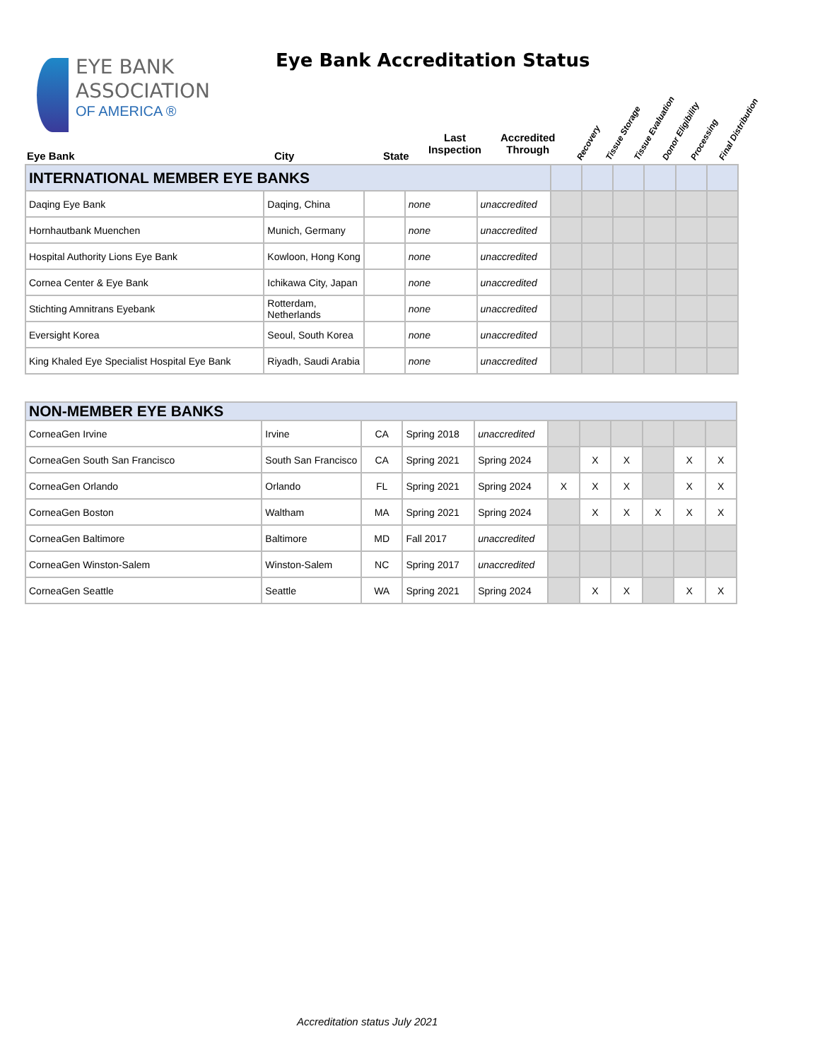EYE BANK
ASSOCIATION
OF AMERICA ®
Eye Bank Accreditation Status
Eye Bank City State
Last
Inspection
Accredited
Through
Recovery Tissue Storage Tissue Evaluation Donor Eligibility Processing Final Distribution
| INTERNATIONAL MEMBER EYE BANKS | | | | | | | | | | |
| Daqing Eye Bank | Daqing, China | | none | unaccredited | | | | | | |
| Hornhautbank Muenchen | Munich, Germany | | none | unaccredited | | | | | | |
| Hospital Authority Lions Eye Bank | Kowloon, Hong Kong | | none | unaccredited | | | | | | |
| Cornea Center & Eye Bank | Ichikawa City, Japan | | none | unaccredited | | | | | | |
| Stichting Amnitrans Eyebank | Rotterdam, Netherlands | | none | unaccredited | | | | | | |
| Eversight Korea | Seoul, South Korea | | none | unaccredited | | | | | | |
| King Khaled Eye Specialist Hospital Eye Bank | Riyadh, Saudi Arabia | | none | unaccredited | | | | | | |
| NON-MEMBER EYE BANKS | | | | | | | | | | |
| CorneaGen Irvine | Irvine | CA | Spring 2018 | unaccredited | | | | | | |
| CorneaGen South San Francisco | South San Francisco | CA | Spring 2021 | Spring 2024 | | X | X | | X | X |
| CorneaGen Orlando | Orlando | FL | Spring 2021 | Spring 2024 | X | X | X | | X | X |
| CorneaGen Boston | Waltham | MA | Spring 2021 | Spring 2024 | | X | X | X | X | X |
| CorneaGen Baltimore | Baltimore | MD | Fall 2017 | unaccredited | | | | | | |
| CorneaGen Winston-Salem | Winston-Salem | NC | Spring 2017 | unaccredited | | | | | | |
| CorneaGen Seattle | Seattle | WA | Spring 2021 | Spring 2024 | | X | X | | X | X |
Accreditation status July 2021